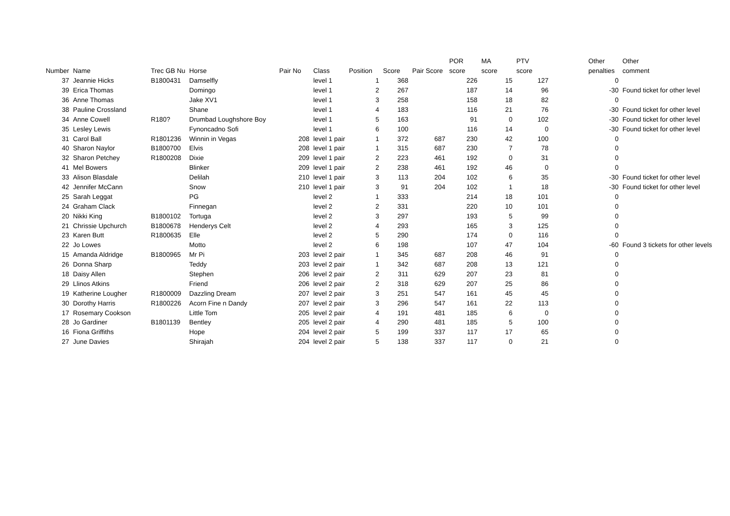| | | | | | | | | | POR | MA | PTV | | Other | Other |
| --- | --- | --- | --- | --- | --- | --- | --- | --- | --- | --- | --- | --- | --- | --- |
| Number | Name | Trec GB Nu | Horse | Pair No | Class | Position | Score | Pair Score | score | score | score | | penalties | comment |
| 37 | Jeannie Hicks | B1800431 | Damselfly | | level 1 | 1 | 368 | | 226 | 15 | 127 | | 0 | |
| 39 | Erica Thomas | | Domingo | | level 1 | 2 | 267 | | 187 | 14 | 96 | | -30 | Found ticket for other level |
| 36 | Anne Thomas | | Jake XV1 | | level 1 | 3 | 258 | | 158 | 18 | 82 | | 0 | |
| 38 | Pauline Crossland | | Shane | | level 1 | 4 | 183 | | 116 | 21 | 76 | | -30 | Found ticket for other level |
| 34 | Anne Cowell | R180? | Drumbad Loughshore Boy | | level 1 | 5 | 163 | | 91 | 0 | 102 | | -30 | Found ticket for other level |
| 35 | Lesley Lewis | | Fynoncadno Sofi | | level 1 | 6 | 100 | | 116 | 14 | 0 | | -30 | Found ticket for other level |
| 31 | Carol Ball | R1801236 | Winnin in Vegas | 208 | level 1 pair | 1 | 372 | 687 | 230 | 42 | 100 | | 0 | |
| 40 | Sharon Naylor | B1800700 | Elvis | 208 | level 1 pair | 1 | 315 | 687 | 230 | 7 | 78 | | 0 | |
| 32 | Sharon Petchey | R1800208 | Dixie | 209 | level 1 pair | 2 | 223 | 461 | 192 | 0 | 31 | | 0 | |
| 41 | Mel Bowers | | Blinker | 209 | level 1 pair | 2 | 238 | 461 | 192 | 46 | 0 | | 0 | |
| 33 | Alison Blasdale | | Delilah | 210 | level 1 pair | 3 | 113 | 204 | 102 | 6 | 35 | | -30 | Found ticket for other level |
| 42 | Jennifer McCann | | Snow | 210 | level 1 pair | 3 | 91 | 204 | 102 | 1 | 18 | | -30 | Found ticket for other level |
| 25 | Sarah Leggat | | PG | | level 2 | 1 | 333 | | 214 | 18 | 101 | | 0 | |
| 24 | Graham Clack | | Finnegan | | level 2 | 2 | 331 | | 220 | 10 | 101 | | 0 | |
| 20 | Nikki King | B1800102 | Tortuga | | level 2 | 3 | 297 | | 193 | 5 | 99 | | 0 | |
| 21 | Chrissie Upchurch | B1800678 | Henderys Celt | | level 2 | 4 | 293 | | 165 | 3 | 125 | | 0 | |
| 23 | Karen Butt | R1800635 | Elle | | level 2 | 5 | 290 | | 174 | 0 | 116 | | 0 | |
| 22 | Jo Lowes | | Motto | | level 2 | 6 | 198 | | 107 | 47 | 104 | | -60 | Found 3 tickets for other levels |
| 15 | Amanda Aldridge | B1800965 | Mr Pi | 203 | level 2 pair | 1 | 345 | 687 | 208 | 46 | 91 | | 0 | |
| 26 | Donna Sharp | | Teddy | 203 | level 2 pair | 1 | 342 | 687 | 208 | 13 | 121 | | 0 | |
| 18 | Daisy Allen | | Stephen | 206 | level 2 pair | 2 | 311 | 629 | 207 | 23 | 81 | | 0 | |
| 29 | Llinos Atkins | | Friend | 206 | level 2 pair | 2 | 318 | 629 | 207 | 25 | 86 | | 0 | |
| 19 | Katherine Lougher | R1800009 | Dazzling Dream | 207 | level 2 pair | 3 | 251 | 547 | 161 | 45 | 45 | | 0 | |
| 30 | Dorothy Harris | R1800226 | Acorn Fine n Dandy | 207 | level 2 pair | 3 | 296 | 547 | 161 | 22 | 113 | | 0 | |
| 17 | Rosemary Cookson | | Little Tom | 205 | level 2 pair | 4 | 191 | 481 | 185 | 6 | 0 | | 0 | |
| 28 | Jo Gardiner | B1801139 | Bentley | 205 | level 2 pair | 4 | 290 | 481 | 185 | 5 | 100 | | 0 | |
| 16 | Fiona Griffiths | | Hope | 204 | level 2 pair | 5 | 199 | 337 | 117 | 17 | 65 | | 0 | |
| 27 | June Davies | | Shirajah | 204 | level 2 pair | 5 | 138 | 337 | 117 | 0 | 21 | | 0 | |